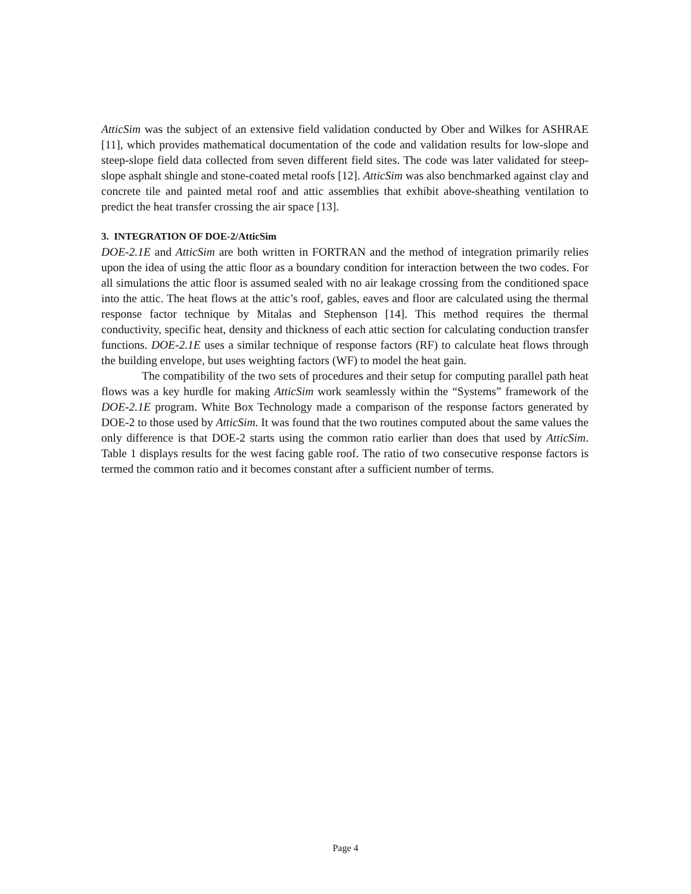AtticSim was the subject of an extensive field validation conducted by Ober and Wilkes for ASHRAE [11], which provides mathematical documentation of the code and validation results for low-slope and steep-slope field data collected from seven different field sites. The code was later validated for steep-slope asphalt shingle and stone-coated metal roofs [12]. AtticSim was also benchmarked against clay and concrete tile and painted metal roof and attic assemblies that exhibit above-sheathing ventilation to predict the heat transfer crossing the air space [13].
3. INTEGRATION OF DOE-2/AtticSim
DOE-2.1E and AtticSim are both written in FORTRAN and the method of integration primarily relies upon the idea of using the attic floor as a boundary condition for interaction between the two codes. For all simulations the attic floor is assumed sealed with no air leakage crossing from the conditioned space into the attic. The heat flows at the attic’s roof, gables, eaves and floor are calculated using the thermal response factor technique by Mitalas and Stephenson [14]. This method requires the thermal conductivity, specific heat, density and thickness of each attic section for calculating conduction transfer functions. DOE-2.1E uses a similar technique of response factors (RF) to calculate heat flows through the building envelope, but uses weighting factors (WF) to model the heat gain.
The compatibility of the two sets of procedures and their setup for computing parallel path heat flows was a key hurdle for making AtticSim work seamlessly within the “Systems” framework of the DOE-2.1E program. White Box Technology made a comparison of the response factors generated by DOE-2 to those used by AtticSim. It was found that the two routines computed about the same values the only difference is that DOE-2 starts using the common ratio earlier than does that used by AtticSim. Table 1 displays results for the west facing gable roof. The ratio of two consecutive response factors is termed the common ratio and it becomes constant after a sufficient number of terms.
Page 4